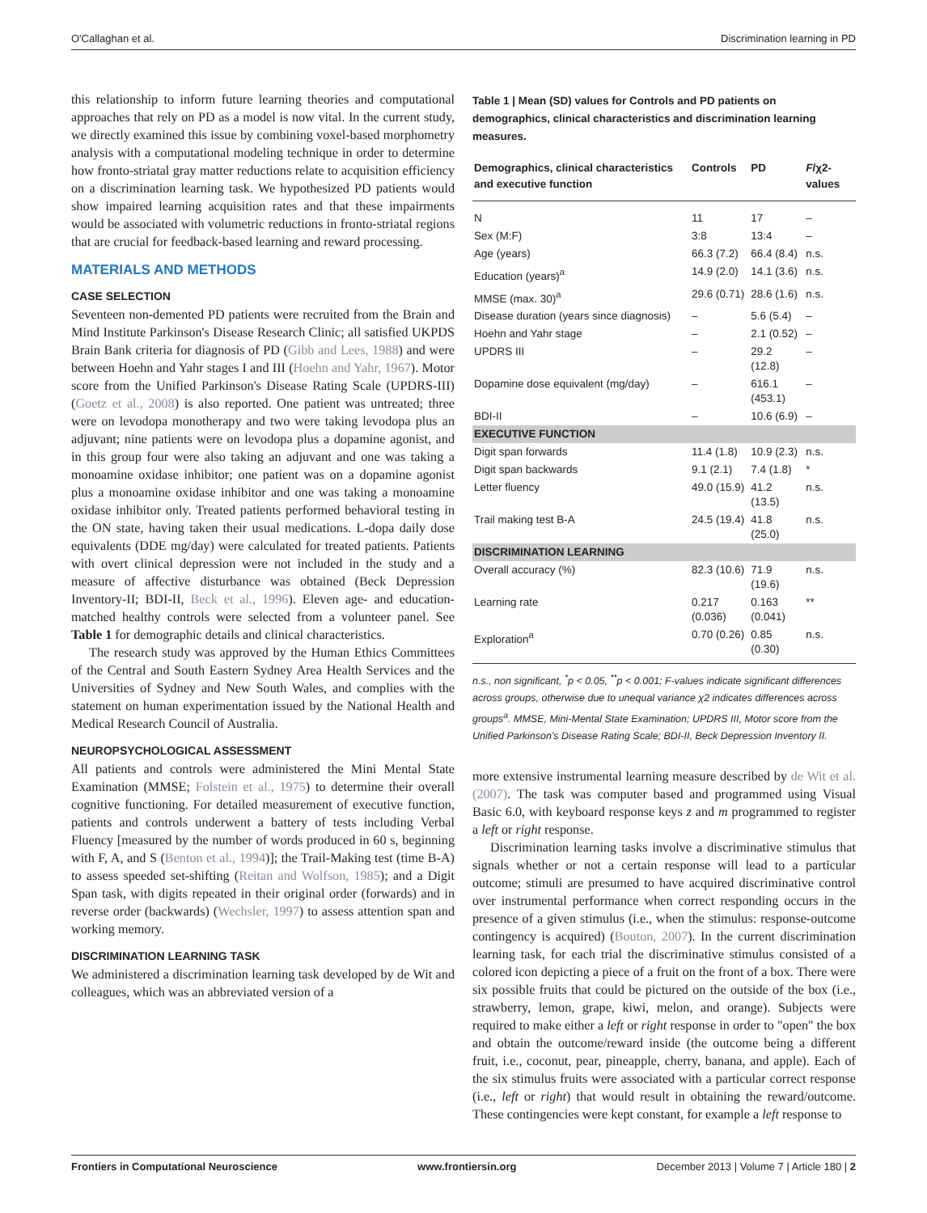O'Callaghan et al. Discrimination learning in PD
this relationship to inform future learning theories and computational approaches that rely on PD as a model is now vital. In the current study, we directly examined this issue by combining voxel-based morphometry analysis with a computational modeling technique in order to determine how fronto-striatal gray matter reductions relate to acquisition efficiency on a discrimination learning task. We hypothesized PD patients would show impaired learning acquisition rates and that these impairments would be associated with volumetric reductions in fronto-striatal regions that are crucial for feedback-based learning and reward processing.
MATERIALS AND METHODS
CASE SELECTION
Seventeen non-demented PD patients were recruited from the Brain and Mind Institute Parkinson's Disease Research Clinic; all satisfied UKPDS Brain Bank criteria for diagnosis of PD (Gibb and Lees, 1988) and were between Hoehn and Yahr stages I and III (Hoehn and Yahr, 1967). Motor score from the Unified Parkinson's Disease Rating Scale (UPDRS-III) (Goetz et al., 2008) is also reported. One patient was untreated; three were on levodopa monotherapy and two were taking levodopa plus an adjuvant; nine patients were on levodopa plus a dopamine agonist, and in this group four were also taking an adjuvant and one was taking a monoamine oxidase inhibitor; one patient was on a dopamine agonist plus a monoamine oxidase inhibitor and one was taking a monoamine oxidase inhibitor only. Treated patients performed behavioral testing in the ON state, having taken their usual medications. L-dopa daily dose equivalents (DDE mg/day) were calculated for treated patients. Patients with overt clinical depression were not included in the study and a measure of affective disturbance was obtained (Beck Depression Inventory-II; BDI-II, Beck et al., 1996). Eleven age- and education-matched healthy controls were selected from a volunteer panel. See Table 1 for demographic details and clinical characteristics.
The research study was approved by the Human Ethics Committees of the Central and South Eastern Sydney Area Health Services and the Universities of Sydney and New South Wales, and complies with the statement on human experimentation issued by the National Health and Medical Research Council of Australia.
NEUROPSYCHOLOGICAL ASSESSMENT
All patients and controls were administered the Mini Mental State Examination (MMSE; Folstein et al., 1975) to determine their overall cognitive functioning. For detailed measurement of executive function, patients and controls underwent a battery of tests including Verbal Fluency [measured by the number of words produced in 60 s, beginning with F, A, and S (Benton et al., 1994)]; the Trail-Making test (time B-A) to assess speeded set-shifting (Reitan and Wolfson, 1985); and a Digit Span task, with digits repeated in their original order (forwards) and in reverse order (backwards) (Wechsler, 1997) to assess attention span and working memory.
DISCRIMINATION LEARNING TASK
We administered a discrimination learning task developed by de Wit and colleagues, which was an abbreviated version of a
Table 1 | Mean (SD) values for Controls and PD patients on demographics, clinical characteristics and discrimination learning measures.
| Demographics, clinical characteristics and executive function | Controls | PD | F /χ2-values |
| --- | --- | --- | --- |
| N | 11 | 17 | – |
| Sex (M:F) | 3:8 | 13:4 | – |
| Age (years) | 66.3 (7.2) | 66.4 (8.4) | n.s. |
| Education (years)<sup>a</sup> | 14.9 (2.0) | 14.1 (3.6) | n.s. |
| MMSE (max. 30)<sup>a</sup> | 29.6 (0.71) | 28.6 (1.6) | n.s. |
| Disease duration (years since diagnosis) | – | 5.6 (5.4) | – |
| Hoehn and Yahr stage | – | 2.1 (0.52) | – |
| UPDRS III | – | 29.2 (12.8) | – |
| Dopamine dose equivalent (mg/day) | – | 616.1 (453.1) | – |
| BDI-II | – | 10.6 (6.9) | – |
| EXECUTIVE FUNCTION | | | |
| Digit span forwards | 11.4 (1.8) | 10.9 (2.3) | n.s. |
| Digit span backwards | 9.1 (2.1) | 7.4 (1.8) | * |
| Letter fluency | 49.0 (15.9) | 41.2 (13.5) | n.s. |
| Trail making test B-A | 24.5 (19.4) | 41.8 (25.0) | n.s. |
| DISCRIMINATION LEARNING | | | |
| Overall accuracy (%) | 82.3 (10.6) | 71.9 (19.6) | n.s. |
| Learning rate | 0.217 (0.036) | 0.163 (0.041) | ** |
| Exploration<sup>a</sup> | 0.70 (0.26) | 0.85 (0.30) | n.s. |
n.s., non significant, <sup>*</sup>p < 0.05, <sup>**</sup>p < 0.001; F-values indicate significant differences across groups, otherwise due to unequal variance χ2 indicates differences across groups<sup>a</sup>. MMSE, Mini-Mental State Examination; UPDRS III, Motor score from the Unified Parkinson's Disease Rating Scale; BDI-II, Beck Depression Inventory II.
more extensive instrumental learning measure described by de Wit et al. (2007). The task was computer based and programmed using Visual Basic 6.0, with keyboard response keys z and m programmed to register a left or right response.
Discrimination learning tasks involve a discriminative stimulus that signals whether or not a certain response will lead to a particular outcome; stimuli are presumed to have acquired discriminative control over instrumental performance when correct responding occurs in the presence of a given stimulus (i.e., when the stimulus: response-outcome contingency is acquired) (Bouton, 2007). In the current discrimination learning task, for each trial the discriminative stimulus consisted of a colored icon depicting a piece of a fruit on the front of a box. There were six possible fruits that could be pictured on the outside of the box (i.e., strawberry, lemon, grape, kiwi, melon, and orange). Subjects were required to make either a left or right response in order to "open" the box and obtain the outcome/reward inside (the outcome being a different fruit, i.e., coconut, pear, pineapple, cherry, banana, and apple). Each of the six stimulus fruits were associated with a particular correct response (i.e., left or right) that would result in obtaining the reward/outcome. These contingencies were kept constant, for example a left response to
Frontiers in Computational Neuroscience www.frontiersin.org December 2013 | Volume 7 | Article 180 | 2